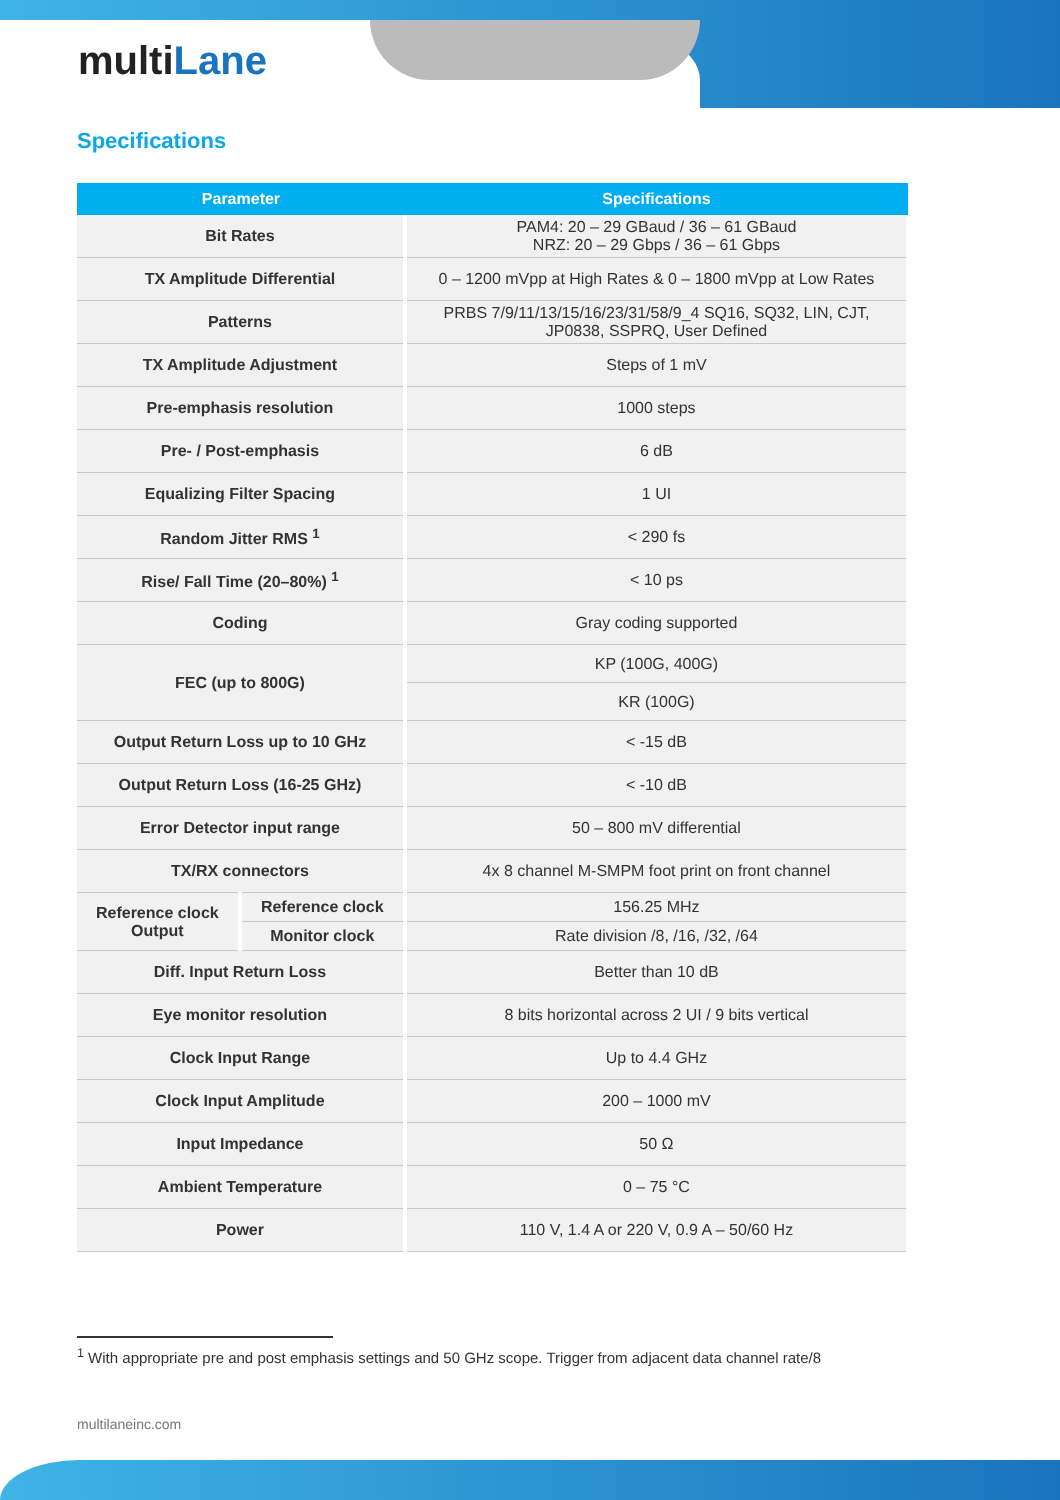multiLane
Specifications
| Parameter | | Specifications |
| --- | --- | --- |
| Bit Rates | | PAM4: 20 – 29 GBaud / 36 – 61 GBaud NRZ: 20 – 29 Gbps / 36 – 61 Gbps |
| TX Amplitude Differential | | 0 – 1200 mVpp at High Rates & 0 – 1800 mVpp at Low Rates |
| Patterns | | PRBS 7/9/11/13/15/16/23/31/58/9_4 SQ16, SQ32, LIN, CJT, JP0838, SSPRQ, User Defined |
| TX Amplitude Adjustment | | Steps of 1 mV |
| Pre-emphasis resolution | | 1000 steps |
| Pre- / Post-emphasis | | 6 dB |
| Equalizing Filter Spacing | | 1 UI |
| Random Jitter RMS <sup>1</sup> | | < 290 fs |
| Rise/ Fall Time (20–80%) <sup>1</sup> | | < 10 ps |
| Coding | | Gray coding supported |
| FEC (up to 800G) | | KP (100G, 400G) |
| | | KR (100G) |
| Output Return Loss up to 10 GHz | | < -15 dB |
| Output Return Loss (16-25 GHz) | | < -10 dB |
| Error Detector input range | | 50 – 800 mV differential |
| TX/RX connectors | | 4x 8 channel M-SMPM foot print on front channel |
| Reference clock Output | Reference clock | 156.25 MHz |
| | Monitor clock | Rate division /8, /16, /32, /64 |
| Diff. Input Return Loss | | Better than 10 dB |
| Eye monitor resolution | | 8 bits horizontal across 2 UI / 9 bits vertical |
| Clock Input Range | | Up to 4.4 GHz |
| Clock Input Amplitude | | 200 – 1000 mV |
| Input Impedance | | 50 Ω |
| Ambient Temperature | | 0 – 75 °C |
| Power | | 110 V, 1.4 A or 220 V, 0.9 A – 50/60 Hz |
<sup>1</sup> With appropriate pre and post emphasis settings and 50 GHz scope. Trigger from adjacent data channel rate/8
multilaneinc.com